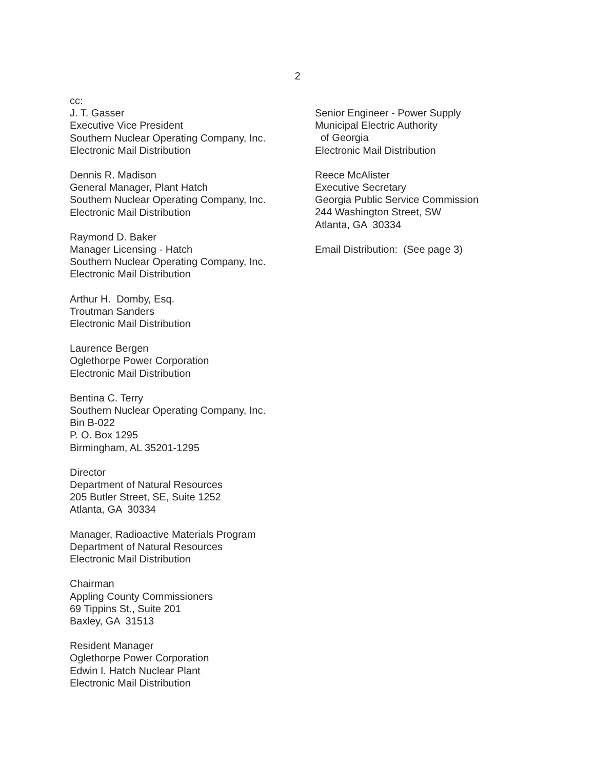2
cc:
J. T. Gasser
Executive Vice President
Southern Nuclear Operating Company, Inc.
Electronic Mail Distribution
Dennis R. Madison
General Manager, Plant Hatch
Southern Nuclear Operating Company, Inc.
Electronic Mail Distribution
Raymond D. Baker
Manager Licensing - Hatch
Southern Nuclear Operating Company, Inc.
Electronic Mail Distribution
Arthur H. Domby, Esq.
Troutman Sanders
Electronic Mail Distribution
Laurence Bergen
Oglethorpe Power Corporation
Electronic Mail Distribution
Bentina C. Terry
Southern Nuclear Operating Company, Inc.
Bin B-022
P. O. Box 1295
Birmingham, AL 35201-1295
Director
Department of Natural Resources
205 Butler Street, SE, Suite 1252
Atlanta, GA 30334
Manager, Radioactive Materials Program
Department of Natural Resources
Electronic Mail Distribution
Chairman
Appling County Commissioners
69 Tippins St., Suite 201
Baxley, GA 31513
Resident Manager
Oglethorpe Power Corporation
Edwin I. Hatch Nuclear Plant
Electronic Mail Distribution
Senior Engineer - Power Supply
Municipal Electric Authority
of Georgia
Electronic Mail Distribution
Reece McAlister
Executive Secretary
Georgia Public Service Commission
244 Washington Street, SW
Atlanta, GA 30334
Email Distribution: (See page 3)